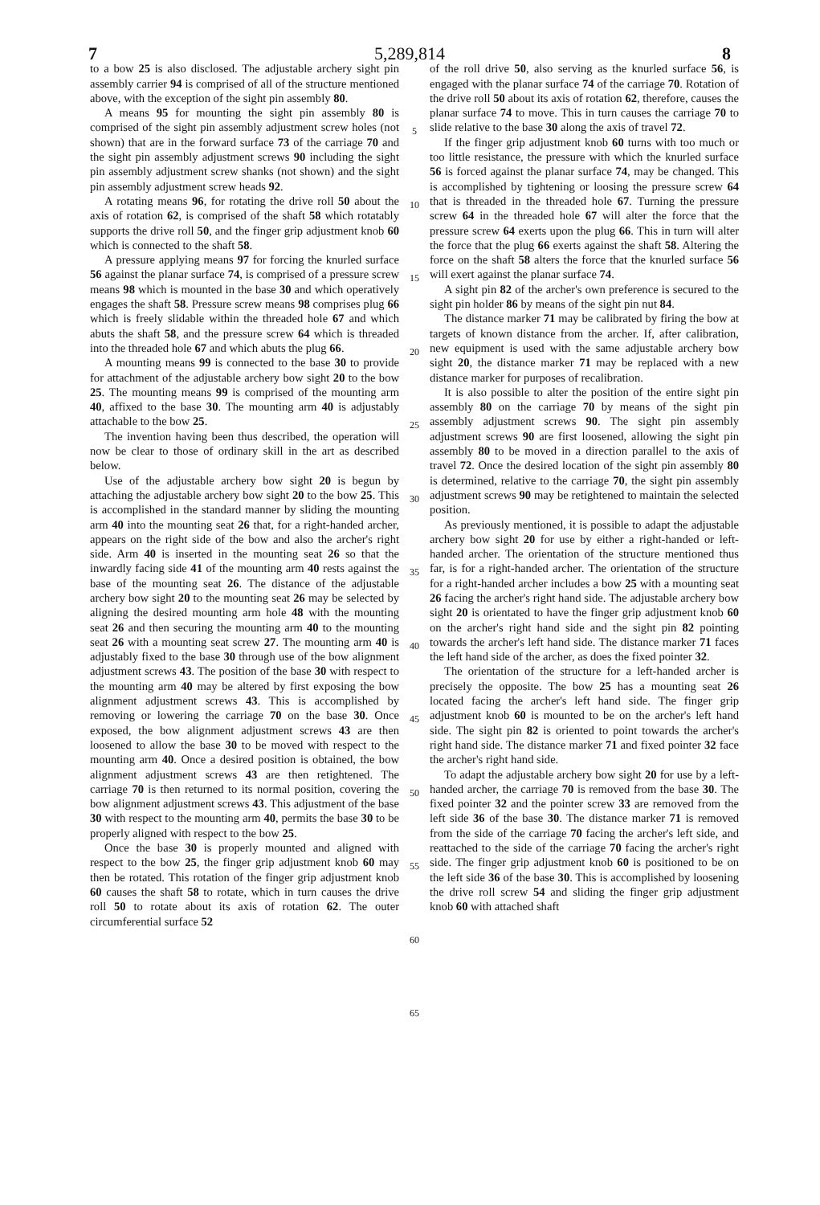7 5,289,814 8
to a bow 25 is also disclosed. The adjustable archery sight pin assembly carrier 94 is comprised of all of the structure mentioned above, with the exception of the sight pin assembly 80.
A means 95 for mounting the sight pin assembly 80 is comprised of the sight pin assembly adjustment screw holes (not shown) that are in the forward surface 73 of the carriage 70 and the sight pin assembly adjustment screws 90 including the sight pin assembly adjustment screw shanks (not shown) and the sight pin assembly adjustment screw heads 92.
A rotating means 96, for rotating the drive roll 50 about the axis of rotation 62, is comprised of the shaft 58 which rotatably supports the drive roll 50, and the finger grip adjustment knob 60 which is connected to the shaft 58.
A pressure applying means 97 for forcing the knurled surface 56 against the planar surface 74, is comprised of a pressure screw means 98 which is mounted in the base 30 and which operatively engages the shaft 58. Pressure screw means 98 comprises plug 66 which is freely slidable within the threaded hole 67 and which abuts the shaft 58, and the pressure screw 64 which is threaded into the threaded hole 67 and which abuts the plug 66.
A mounting means 99 is connected to the base 30 to provide for attachment of the adjustable archery bow sight 20 to the bow 25. The mounting means 99 is comprised of the mounting arm 40, affixed to the base 30. The mounting arm 40 is adjustably attachable to the bow 25.
The invention having been thus described, the operation will now be clear to those of ordinary skill in the art as described below.
Use of the adjustable archery bow sight 20 is begun by attaching the adjustable archery bow sight 20 to the bow 25. This is accomplished in the standard manner by sliding the mounting arm 40 into the mounting seat 26 that, for a right-handed archer, appears on the right side of the bow and also the archer's right side. Arm 40 is inserted in the mounting seat 26 so that the inwardly facing side 41 of the mounting arm 40 rests against the base of the mounting seat 26. The distance of the adjustable archery bow sight 20 to the mounting seat 26 may be selected by aligning the desired mounting arm hole 48 with the mounting seat 26 and then securing the mounting arm 40 to the mounting seat 26 with a mounting seat screw 27. The mounting arm 40 is adjustably fixed to the base 30 through use of the bow alignment adjustment screws 43. The position of the base 30 with respect to the mounting arm 40 may be altered by first exposing the bow alignment adjustment screws 43. This is accomplished by removing or lowering the carriage 70 on the base 30. Once exposed, the bow alignment adjustment screws 43 are then loosened to allow the base 30 to be moved with respect to the mounting arm 40. Once a desired position is obtained, the bow alignment adjustment screws 43 are then retightened. The carriage 70 is then returned to its normal position, covering the bow alignment adjustment screws 43. This adjustment of the base 30 with respect to the mounting arm 40, permits the base 30 to be properly aligned with respect to the bow 25.
Once the base 30 is properly mounted and aligned with respect to the bow 25, the finger grip adjustment knob 60 may then be rotated. This rotation of the finger grip adjustment knob 60 causes the shaft 58 to rotate, which in turn causes the drive roll 50 to rotate about its axis of rotation 62. The outer circumferential surface 52
5
10
15
20
25
30
35
40
45
50
55
60
65
of the roll drive 50, also serving as the knurled surface 56, is engaged with the planar surface 74 of the carriage 70. Rotation of the drive roll 50 about its axis of rotation 62, therefore, causes the planar surface 74 to move. This in turn causes the carriage 70 to slide relative to the base 30 along the axis of travel 72.
If the finger grip adjustment knob 60 turns with too much or too little resistance, the pressure with which the knurled surface 56 is forced against the planar surface 74, may be changed. This is accomplished by tightening or loosing the pressure screw 64 that is threaded in the threaded hole 67. Turning the pressure screw 64 in the threaded hole 67 will alter the force that the pressure screw 64 exerts upon the plug 66. This in turn will alter the force that the plug 66 exerts against the shaft 58. Altering the force on the shaft 58 alters the force that the knurled surface 56 will exert against the planar surface 74.
A sight pin 82 of the archer's own preference is secured to the sight pin holder 86 by means of the sight pin nut 84.
The distance marker 71 may be calibrated by firing the bow at targets of known distance from the archer. If, after calibration, new equipment is used with the same adjustable archery bow sight 20, the distance marker 71 may be replaced with a new distance marker for purposes of recalibration.
It is also possible to alter the position of the entire sight pin assembly 80 on the carriage 70 by means of the sight pin assembly adjustment screws 90. The sight pin assembly adjustment screws 90 are first loosened, allowing the sight pin assembly 80 to be moved in a direction parallel to the axis of travel 72. Once the desired location of the sight pin assembly 80 is determined, relative to the carriage 70, the sight pin assembly adjustment screws 90 may be retightened to maintain the selected position.
As previously mentioned, it is possible to adapt the adjustable archery bow sight 20 for use by either a right-handed or left-handed archer. The orientation of the structure mentioned thus far, is for a right-handed archer. The orientation of the structure for a right-handed archer includes a bow 25 with a mounting seat 26 facing the archer's right hand side. The adjustable archery bow sight 20 is orientated to have the finger grip adjustment knob 60 on the archer's right hand side and the sight pin 82 pointing towards the archer's left hand side. The distance marker 71 faces the left hand side of the archer, as does the fixed pointer 32.
The orientation of the structure for a left-handed archer is precisely the opposite. The bow 25 has a mounting seat 26 located facing the archer's left hand side. The finger grip adjustment knob 60 is mounted to be on the archer's left hand side. The sight pin 82 is oriented to point towards the archer's right hand side. The distance marker 71 and fixed pointer 32 face the archer's right hand side.
To adapt the adjustable archery bow sight 20 for use by a left-handed archer, the carriage 70 is removed from the base 30. The fixed pointer 32 and the pointer screw 33 are removed from the left side 36 of the base 30. The distance marker 71 is removed from the side of the carriage 70 facing the archer's left side, and reattached to the side of the carriage 70 facing the archer's right side. The finger grip adjustment knob 60 is positioned to be on the left side 36 of the base 30. This is accomplished by loosening the drive roll screw 54 and sliding the finger grip adjustment knob 60 with attached shaft